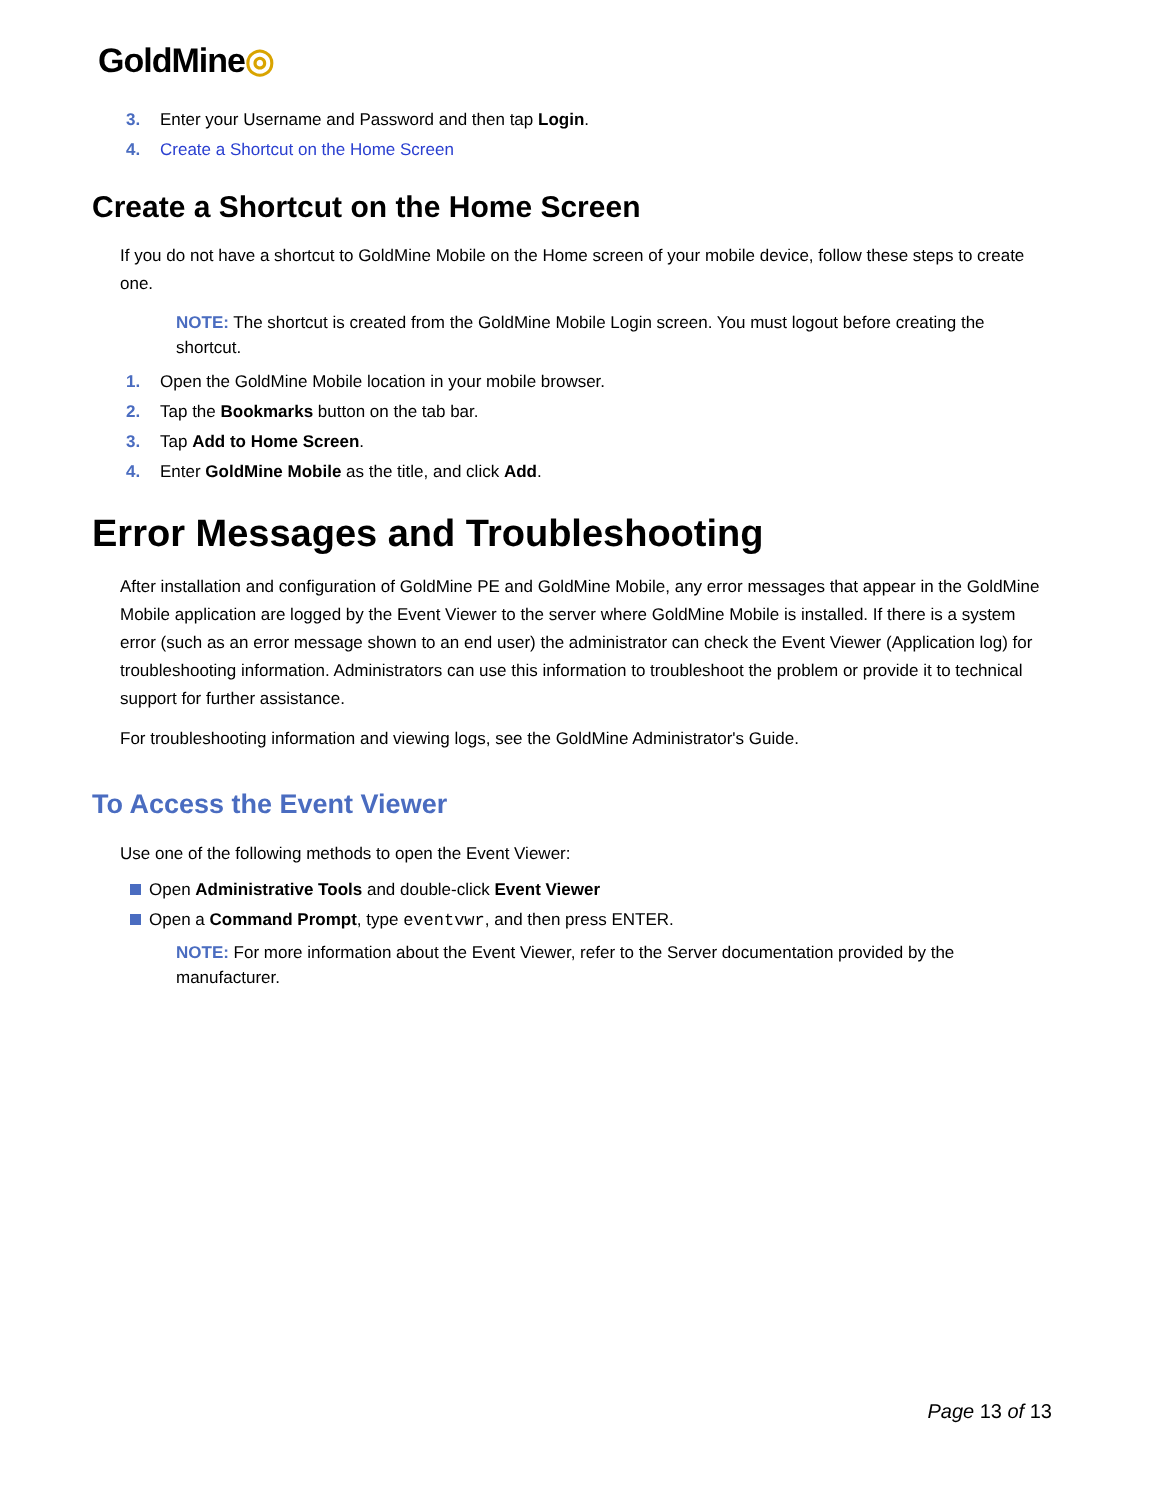GoldMine◎
3. Enter your Username and Password and then tap Login.
4. Create a Shortcut on the Home Screen
Create a Shortcut on the Home Screen
If you do not have a shortcut to GoldMine Mobile on the Home screen of your mobile device, follow these steps to create one.
NOTE: The shortcut is created from the GoldMine Mobile Login screen. You must logout before creating the shortcut.
1. Open the GoldMine Mobile location in your mobile browser.
2. Tap the Bookmarks button on the tab bar.
3. Tap Add to Home Screen.
4. Enter GoldMine Mobile as the title, and click Add.
Error Messages and Troubleshooting
After installation and configuration of GoldMine PE and GoldMine Mobile, any error messages that appear in the GoldMine Mobile application are logged by the Event Viewer to the server where GoldMine Mobile is installed. If there is a system error (such as an error message shown to an end user) the administrator can check the Event Viewer (Application log) for troubleshooting information. Administrators can use this information to troubleshoot the problem or provide it to technical support for further assistance.
For troubleshooting information and viewing logs, see the GoldMine Administrator's Guide.
To Access the Event Viewer
Use one of the following methods to open the Event Viewer:
Open Administrative Tools and double-click Event Viewer
Open a Command Prompt, type eventvwr, and then press ENTER.
NOTE: For more information about the Event Viewer, refer to the Server documentation provided by the manufacturer.
Page 13 of 13